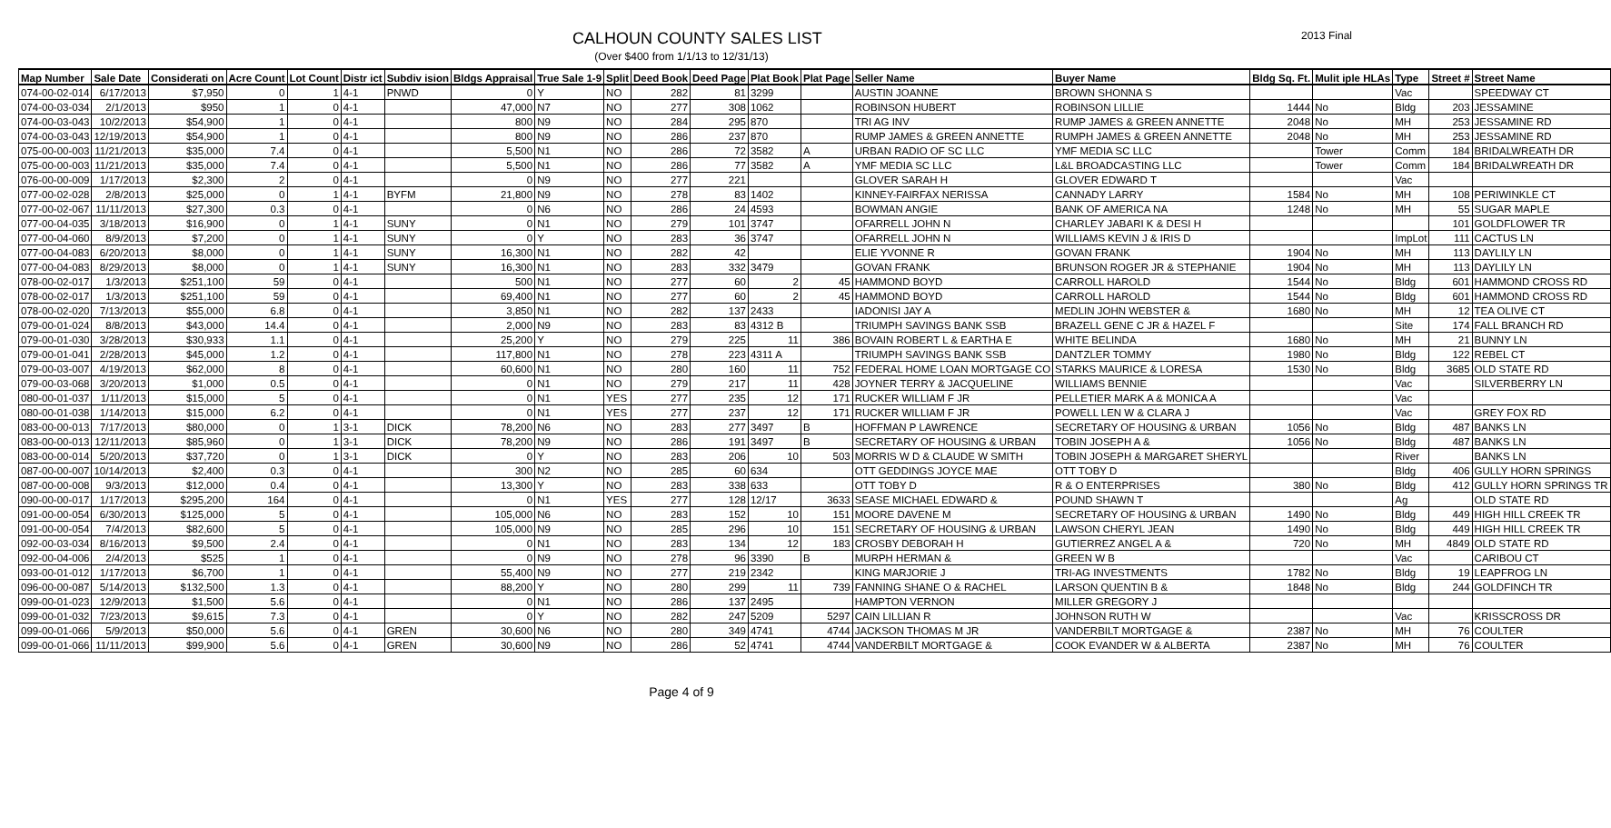CALHOUN COUNTY SALES LIST
2013 Final
(Over $400 from 1/1/13 to 12/31/13)
| Map Number | Sale Date | Considerati on | Acre Count | Lot Count | Distr ict | Subdiv ision | Bldgs Appraisal | True Sale 1-9 | Split | Deed Book | Deed Page | Plat Book | Plat Page | Seller Name | Buyer Name | Bldg Sq. Ft. | Mulit iple HLAs | Type | Street # | Street Name |
| --- | --- | --- | --- | --- | --- | --- | --- | --- | --- | --- | --- | --- | --- | --- | --- | --- | --- | --- | --- | --- |
| 074-00-02-014 | 6/17/2013 | $7,950 | 0 | 1 | 4-1 | PNWD | 0 | Y | NO | 282 | 81 | 3299 | | AUSTIN JOANNE | BROWN SHONNA S | | | Vac | | SPEEDWAY CT |
| 074-00-03-034 | 2/1/2013 | $950 | 1 | 0 | 4-1 | | 47,000 | N7 | NO | 277 | 308 | 1062 | | ROBINSON HUBERT | ROBINSON LILLIE | 1444 | No | Bldg | 203 | JESSAMINE |
| 074-00-03-043 | 10/2/2013 | $54,900 | 1 | 0 | 4-1 | | 800 | N9 | NO | 284 | 295 | 870 | | TRI AG INV | RUMP JAMES & GREEN ANNETTE | 2048 | No | MH | 253 | JESSAMINE RD |
| 074-00-03-043 | 12/19/2013 | $54,900 | 1 | 0 | 4-1 | | 800 | N9 | NO | 286 | 237 | 870 | | RUMP JAMES & GREEN ANNETTE | RUMPH JAMES & GREEN ANNETTE | 2048 | No | MH | 253 | JESSAMINE RD |
| 075-00-00-003 | 11/21/2013 | $35,000 | 7.4 | 0 | 4-1 | | 5,500 | N1 | NO | 286 | 72 | 3582 | A | URBAN RADIO OF SC LLC | YMF MEDIA SC LLC | | Tower | Comm | 184 | BRIDALWREATH DR |
| 075-00-00-003 | 11/21/2013 | $35,000 | 7.4 | 0 | 4-1 | | 5,500 | N1 | NO | 286 | 77 | 3582 | A | YMF MEDIA SC LLC | L&L BROADCASTING LLC | | Tower | Comm | 184 | BRIDALWREATH DR |
| 076-00-00-009 | 1/17/2013 | $2,300 | 2 | 0 | 4-1 | | 0 | N9 | NO | 277 | 221 | | | GLOVER SARAH H | GLOVER EDWARD T | | | Vac | | |
| 077-00-02-028 | 2/8/2013 | $25,000 | 0 | 1 | 4-1 | BYFM | 21,800 | N9 | NO | 278 | 83 | 1402 | | KINNEY-FAIRFAX NERISSA | CANNADY LARRY | 1584 | No | MH | 108 | PERIWINKLE CT |
| 077-00-02-067 | 11/11/2013 | $27,300 | 0.3 | 0 | 4-1 | | 0 | N6 | NO | 286 | 24 | 4593 | | BOWMAN ANGIE | BANK OF AMERICA NA | 1248 | No | MH | 55 | SUGAR MAPLE |
| 077-00-04-035 | 3/18/2013 | $16,900 | 0 | 1 | 4-1 | SUNY | 0 | N1 | NO | 279 | 101 | 3747 | | OFARRELL JOHN N | CHARLEY JABARI K & DESI H | | | | 101 | GOLDFLOWER TR |
| 077-00-04-060 | 8/9/2013 | $7,200 | 0 | 1 | 4-1 | SUNY | 0 | Y | NO | 283 | 36 | 3747 | | OFARRELL JOHN N | WILLIAMS KEVIN J & IRIS D | | | ImpLot | 111 | CACTUS LN |
| 077-00-04-083 | 6/20/2013 | $8,000 | 0 | 1 | 4-1 | SUNY | 16,300 | N1 | NO | 282 | 42 | | | ELIE YVONNE R | GOVAN FRANK | 1904 | No | MH | 113 | DAYLILY LN |
| 077-00-04-083 | 8/29/2013 | $8,000 | 0 | 1 | 4-1 | SUNY | 16,300 | N1 | NO | 283 | 332 | 3479 | | GOVAN FRANK | BRUNSON ROGER JR & STEPHANIE | 1904 | No | MH | 113 | DAYLILY LN |
| 078-00-02-017 | 1/3/2013 | $251,100 | 59 | 0 | 4-1 | | 500 | N1 | NO | 277 | 60 | 2 | 45 | HAMMOND BOYD | CARROLL HAROLD | 1544 | No | Bldg | 601 | HAMMOND CROSS RD |
| 078-00-02-017 | 1/3/2013 | $251,100 | 59 | 0 | 4-1 | | 69,400 | N1 | NO | 277 | 60 | 2 | 45 | HAMMOND BOYD | CARROLL HAROLD | 1544 | No | Bldg | 601 | HAMMOND CROSS RD |
| 078-00-02-020 | 7/13/2013 | $55,000 | 6.8 | 0 | 4-1 | | 3,850 | N1 | NO | 282 | 137 | 2433 | | IADONISI JAY A | MEDLIN JOHN WEBSTER & | 1680 | No | MH | 12 | TEA OLIVE CT |
| 079-00-01-024 | 8/8/2013 | $43,000 | 14.4 | 0 | 4-1 | | 2,000 | N9 | NO | 283 | 83 | 4312 B | | TRIUMPH SAVINGS BANK SSB | BRAZELL GENE C JR & HAZEL F | | | Site | 174 | FALL BRANCH RD |
| 079-00-01-030 | 3/28/2013 | $30,933 | 1.1 | 0 | 4-1 | | 25,200 | Y | NO | 279 | 225 | 11 | 386 | BOVAIN ROBERT L & EARTHA E | WHITE BELINDA | 1680 | No | MH | 21 | BUNNY LN |
| 079-00-01-041 | 2/28/2013 | $45,000 | 1.2 | 0 | 4-1 | | 117,800 | N1 | NO | 278 | 223 | 4311 A | | TRIUMPH SAVINGS BANK SSB | DANTZLER TOMMY | 1980 | No | Bldg | 122 | REBEL CT |
| 079-00-03-007 | 4/19/2013 | $62,000 | 8 | 0 | 4-1 | | 60,600 | N1 | NO | 280 | 160 | 11 | 752 | FEDERAL HOME LOAN MORTGAGE CO | STARKS MAURICE & LORESA | 1530 | No | Bldg | 3685 | OLD STATE RD |
| 079-00-03-068 | 3/20/2013 | $1,000 | 0.5 | 0 | 4-1 | | 0 | N1 | NO | 279 | 217 | 11 | 428 | JOYNER TERRY & JACQUELINE | WILLIAMS BENNIE | | | Vac | | SILVERBERRY LN |
| 080-00-01-037 | 1/11/2013 | $15,000 | 5 | 0 | 4-1 | | 0 | N1 | YES | 277 | 235 | 12 | 171 | RUCKER WILLIAM F JR | PELLETIER MARK A & MONICA A | | | Vac | | |
| 080-00-01-038 | 1/14/2013 | $15,000 | 6.2 | 0 | 4-1 | | 0 | N1 | YES | 277 | 237 | 12 | 171 | RUCKER WILLIAM F JR | POWELL LEN W & CLARA J | | | Vac | | GREY FOX RD |
| 083-00-00-013 | 7/17/2013 | $80,000 | 0 | 1 | 3-1 | DICK | 78,200 | N6 | NO | 283 | 277 | 3497 | B | HOFFMAN P LAWRENCE | SECRETARY OF HOUSING & URBAN | 1056 | No | Bldg | 487 | BANKS LN |
| 083-00-00-013 | 12/11/2013 | $85,960 | 0 | 1 | 3-1 | DICK | 78,200 | N9 | NO | 286 | 191 | 3497 | B | SECRETARY OF HOUSING & URBAN | TOBIN JOSEPH A & | 1056 | No | Bldg | 487 | BANKS LN |
| 083-00-00-014 | 5/20/2013 | $37,720 | 0 | 1 | 3-1 | DICK | 0 | Y | NO | 283 | 206 | 10 | 503 | MORRIS W D & CLAUDE W SMITH | TOBIN JOSEPH & MARGARET SHERYL | | | River | | BANKS LN |
| 087-00-00-007 | 10/14/2013 | $2,400 | 0.3 | 0 | 4-1 | | 300 | N2 | NO | 285 | 60 | 634 | | OTT GEDDINGS JOYCE MAE | OTT TOBY D | | | Bldg | 406 | GULLY HORN SPRINGS |
| 087-00-00-008 | 9/3/2013 | $12,000 | 0.4 | 0 | 4-1 | | 13,300 | Y | NO | 283 | 338 | 633 | | OTT TOBY D | R & O ENTERPRISES | 380 | No | Bldg | 412 | GULLY HORN SPRINGS TR |
| 090-00-00-017 | 1/17/2013 | $295,200 | 164 | 0 | 4-1 | | 0 | N1 | YES | 277 | 128 | 12/17 | 3633 | SEASE MICHAEL EDWARD & | POUND SHAWN T | | | Ag | | OLD STATE RD |
| 091-00-00-054 | 6/30/2013 | $125,000 | 5 | 0 | 4-1 | | 105,000 | N6 | NO | 283 | 152 | 10 | 151 | MOORE DAVENE M | SECRETARY OF HOUSING & URBAN | 1490 | No | Bldg | 449 | HIGH HILL CREEK TR |
| 091-00-00-054 | 7/4/2013 | $82,600 | 5 | 0 | 4-1 | | 105,000 | N9 | NO | 285 | 296 | 10 | 151 | SECRETARY OF HOUSING & URBAN | LAWSON CHERYL JEAN | 1490 | No | Bldg | 449 | HIGH HILL CREEK TR |
| 092-00-03-034 | 8/16/2013 | $9,500 | 2.4 | 0 | 4-1 | | 0 | N1 | NO | 283 | 134 | 12 | 183 | CROSBY DEBORAH H | GUTIERREZ ANGEL A & | 720 | No | MH | 4849 | OLD STATE RD |
| 092-00-04-006 | 2/4/2013 | $525 | 1 | 0 | 4-1 | | 0 | N9 | NO | 278 | 96 | 3390 | B | MURPH HERMAN & | GREEN W B | | | Vac | | CARIBOU CT |
| 093-00-01-012 | 1/17/2013 | $6,700 | 1 | 0 | 4-1 | | 55,400 | N9 | NO | 277 | 219 | 2342 | | KING MARJORIE J | TRI-AG INVESTMENTS | 1782 | No | Bldg | 19 | LEAPFROG LN |
| 096-00-00-087 | 5/14/2013 | $132,500 | 1.3 | 0 | 4-1 | | 88,200 | Y | NO | 280 | 299 | 11 | 739 | FANNING SHANE O & RACHEL | LARSON QUENTIN B & | 1848 | No | Bldg | 244 | GOLDFINCH TR |
| 099-00-01-023 | 12/9/2013 | $1,500 | 5.6 | 0 | 4-1 | | 0 | N1 | NO | 286 | 137 | 2495 | | HAMPTON VERNON | MILLER GREGORY J | | | | | |
| 099-00-01-032 | 7/23/2013 | $9,615 | 7.3 | 0 | 4-1 | | 0 | Y | NO | 282 | 247 | 5209 | 5297 | CAIN LILLIAN R | JOHNSON RUTH W | | | Vac | | KRISSCROSS DR |
| 099-00-01-066 | 5/9/2013 | $50,000 | 5.6 | 0 | 4-1 | GREN | 30,600 | N6 | NO | 280 | 349 | 4741 | 4744 | JACKSON THOMAS M JR | VANDERBILT MORTGAGE & | 2387 | No | MH | 76 | COULTER |
| 099-00-01-066 | 11/11/2013 | $99,900 | 5.6 | 0 | 4-1 | GREN | 30,600 | N9 | NO | 286 | 52 | 4741 | 4744 | VANDERBILT MORTGAGE & | COOK EVANDER W & ALBERTA | 2387 | No | MH | 76 | COULTER |
Page 4 of 9